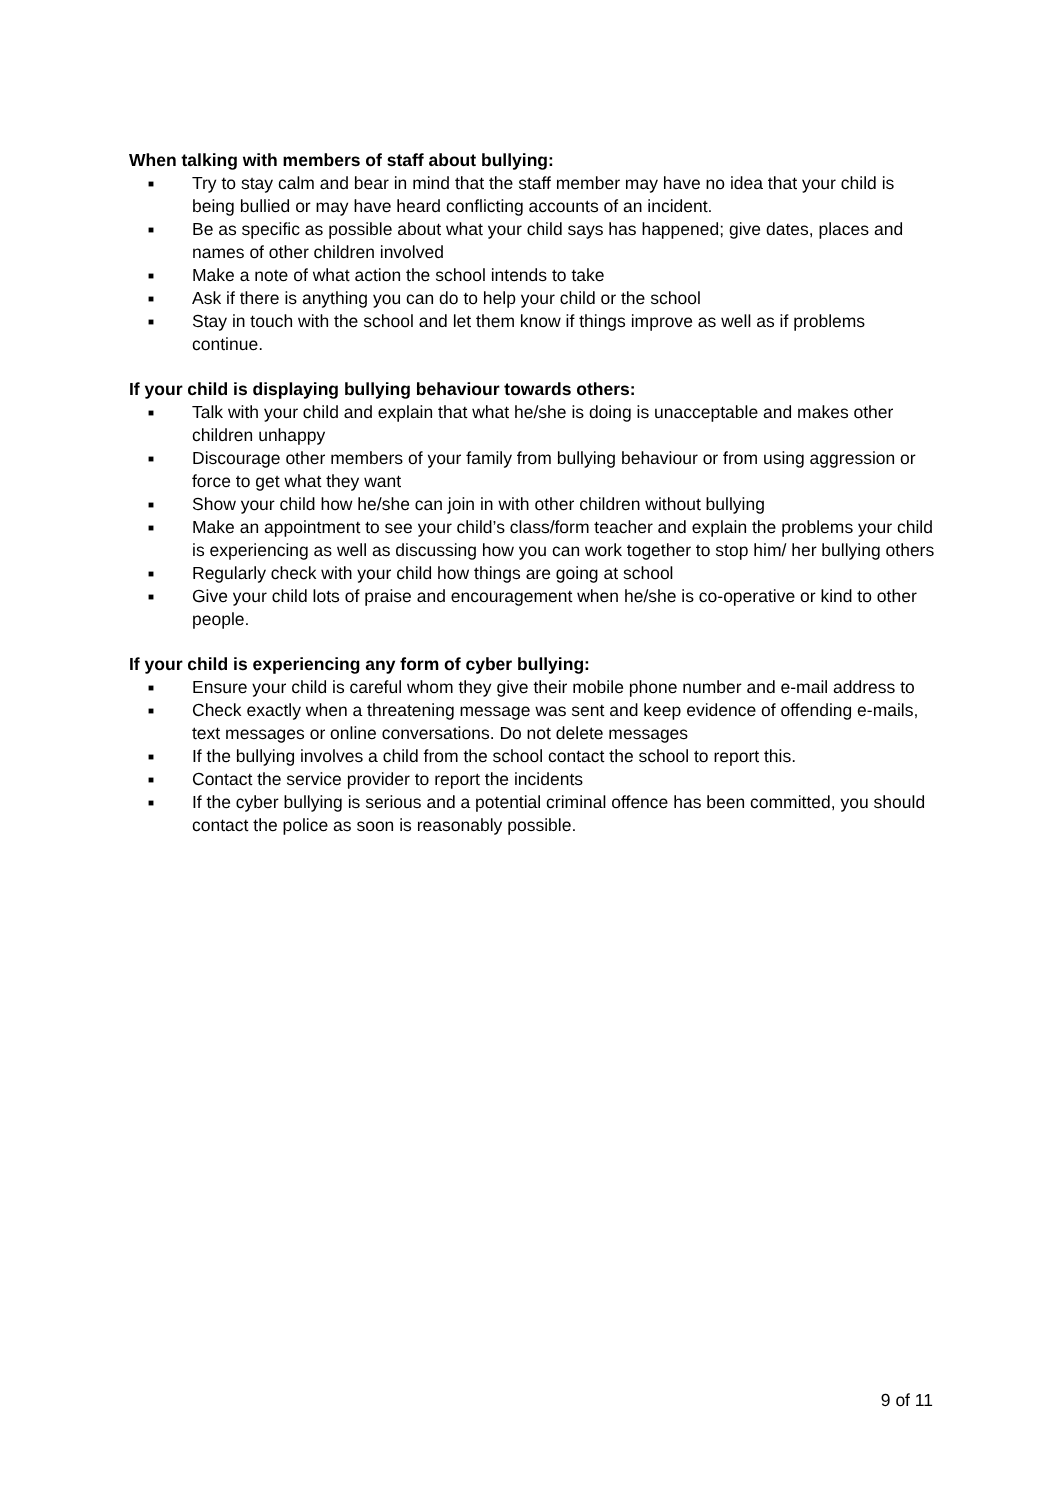When talking with members of staff about bullying:
■ Try to stay calm and bear in mind that the staff member may have no idea that your child is being bullied or may have heard conflicting accounts of an incident.
■ Be as specific as possible about what your child says has happened; give dates, places and names of other children involved
■ Make a note of what action the school intends to take
■ Ask if there is anything you can do to help your child or the school
■ Stay in touch with the school and let them know if things improve as well as if problems continue.
If your child is displaying bullying behaviour towards others:
■ Talk with your child and explain that what he/she is doing is unacceptable and makes other children unhappy
■ Discourage other members of your family from bullying behaviour or from using aggression or force to get what they want
■ Show your child how he/she can join in with other children without bullying
■ Make an appointment to see your child’s class/form teacher and explain the problems your child is experiencing as well as discussing how you can work together to stop him/ her bullying others
■ Regularly check with your child how things are going at school
■ Give your child lots of praise and encouragement when he/she is co-operative or kind to other people.
If your child is experiencing any form of cyber bullying:
■ Ensure your child is careful whom they give their mobile phone number and e-mail address to
■ Check exactly when a threatening message was sent and keep evidence of offending e-mails, text messages or online conversations. Do not delete messages
■ If the bullying involves a child from the school contact the school to report this.
■ Contact the service provider to report the incidents
■ If the cyber bullying is serious and a potential criminal offence has been committed, you should contact the police as soon is reasonably possible.
9 of 11